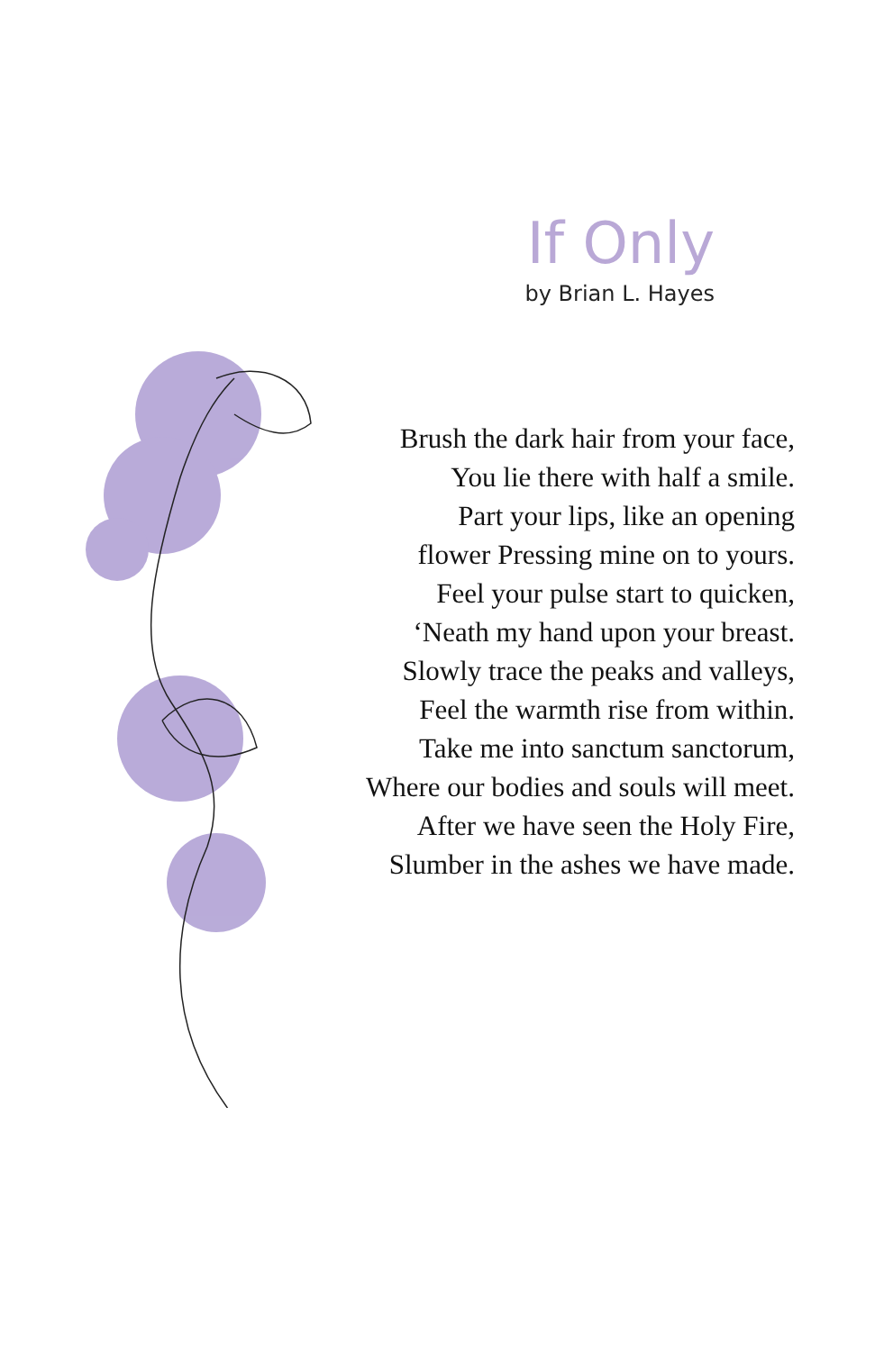If Only
by Brian L. Hayes
Brush the dark hair from your face,
You lie there with half a smile.
Part your lips, like an opening
flower Pressing mine on to yours.
Feel your pulse start to quicken,
‘Neath my hand upon your breast.
Slowly trace the peaks and valleys,
Feel the warmth rise from within.
Take me into sanctum sanctorum,
Where our bodies and souls will meet.
After we have seen the Holy Fire,
Slumber in the ashes we have made.